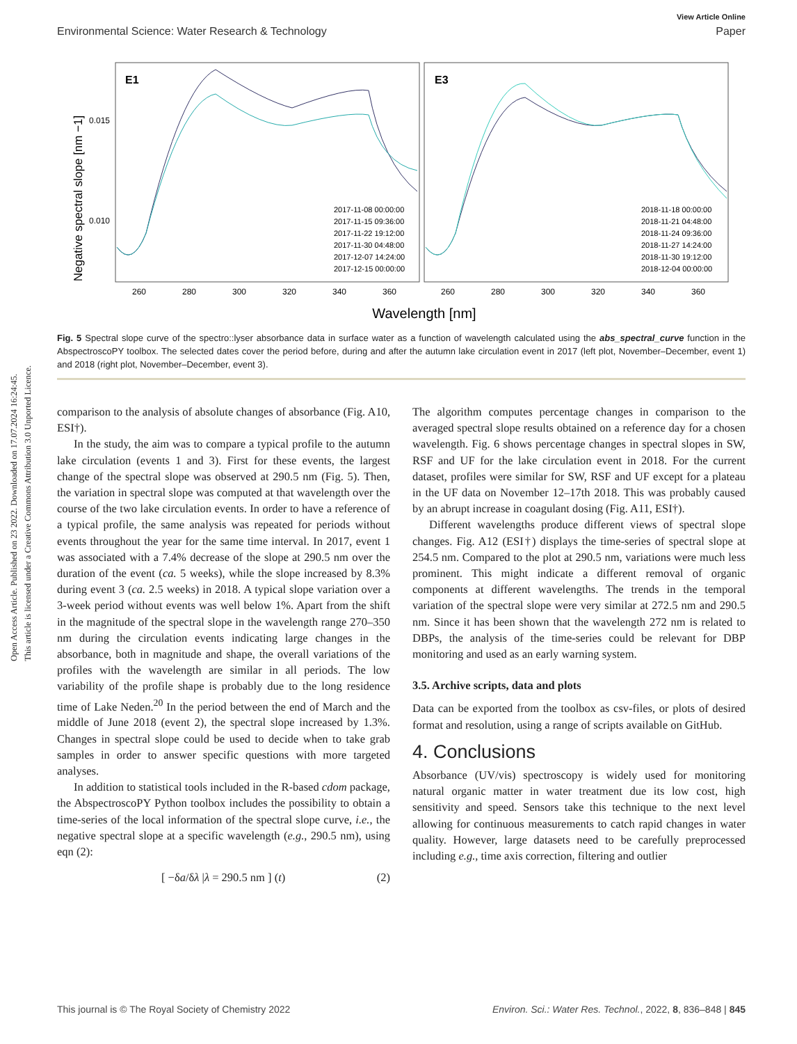Open Access Article. Published on 23 2022. Downloaded on 17.07.2024 16:24:45.
This article is licensed under a Creative Commons Attribution 3.0 Unported Licence.
View Article Online
Environmental Science: Water Research & Technology Paper
Negative spectral slope [nm −1]
E1
E3
0.015
0.010
2017-11-08 00:00:00
2017-11-15 09:36:00
2017-11-22 19:12:00
2017-11-30 04:48:00
2017-12-07 14:24:00
2017-12-15 00:00:00
2018-11-18 00:00:00
2018-11-21 04:48:00
2018-11-24 09:36:00
2018-11-27 14:24:00
2018-11-30 19:12:00
2018-12-04 00:00:00
260
280
300
320
340
360
260
280
300
320
340
360
Wavelength [nm]
Fig. 5 Spectral slope curve of the spectro::lyser absorbance data in surface water as a function of wavelength calculated using the abs_spectral_curve function in the AbspectroscoPY toolbox. The selected dates cover the period before, during and after the autumn lake circulation event in 2017 (left plot, November–December, event 1) and 2018 (right plot, November–December, event 3).
comparison to the analysis of absolute changes of absorbance (Fig. A10, ESI†).
In the study, the aim was to compare a typical profile to the autumn lake circulation (events 1 and 3). First for these events, the largest change of the spectral slope was observed at 290.5 nm (Fig. 5). Then, the variation in spectral slope was computed at that wavelength over the course of the two lake circulation events. In order to have a reference of a typical profile, the same analysis was repeated for periods without events throughout the year for the same time interval. In 2017, event 1 was associated with a 7.4% decrease of the slope at 290.5 nm over the duration of the event (ca. 5 weeks), while the slope increased by 8.3% during event 3 (ca. 2.5 weeks) in 2018. A typical slope variation over a 3-week period without events was well below 1%. Apart from the shift in the magnitude of the spectral slope in the wavelength range 270–350 nm during the circulation events indicating large changes in the absorbance, both in magnitude and shape, the overall variations of the profiles with the wavelength are similar in all periods. The low variability of the profile shape is probably due to the long residence time of Lake Neden.<sup>20</sup> In the period between the end of March and the middle of June 2018 (event 2), the spectral slope increased by 1.3%. Changes in spectral slope could be used to decide when to take grab samples in order to answer specific questions with more targeted analyses.
In addition to statistical tools included in the R-based cdom package, the AbspectroscoPY Python toolbox includes the possibility to obtain a time-series of the local information of the spectral slope curve, i.e., the negative spectral slope at a specific wavelength (e.g., 290.5 nm), using eqn (2):
[ −δa/δλ |λ = 290.5 nm ] (t) (2)
The algorithm computes percentage changes in comparison to the averaged spectral slope results obtained on a reference day for a chosen wavelength. Fig. 6 shows percentage changes in spectral slopes in SW, RSF and UF for the lake circulation event in 2018. For the current dataset, profiles were similar for SW, RSF and UF except for a plateau in the UF data on November 12–17th 2018. This was probably caused by an abrupt increase in coagulant dosing (Fig. A11, ESI†).
Different wavelengths produce different views of spectral slope changes. Fig. A12 (ESI†) displays the time-series of spectral slope at 254.5 nm. Compared to the plot at 290.5 nm, variations were much less prominent. This might indicate a different removal of organic components at different wavelengths. The trends in the temporal variation of the spectral slope were very similar at 272.5 nm and 290.5 nm. Since it has been shown that the wavelength 272 nm is related to DBPs, the analysis of the time-series could be relevant for DBP monitoring and used as an early warning system.
3.5. Archive scripts, data and plots
Data can be exported from the toolbox as csv-files, or plots of desired format and resolution, using a range of scripts available on GitHub.
4. Conclusions
Absorbance (UV/vis) spectroscopy is widely used for monitoring natural organic matter in water treatment due its low cost, high sensitivity and speed. Sensors take this technique to the next level allowing for continuous measurements to catch rapid changes in water quality. However, large datasets need to be carefully preprocessed including e.g., time axis correction, filtering and outlier
This journal is © The Royal Society of Chemistry 2022 Environ. Sci.: Water Res. Technol., 2022, 8, 836–848 | 845